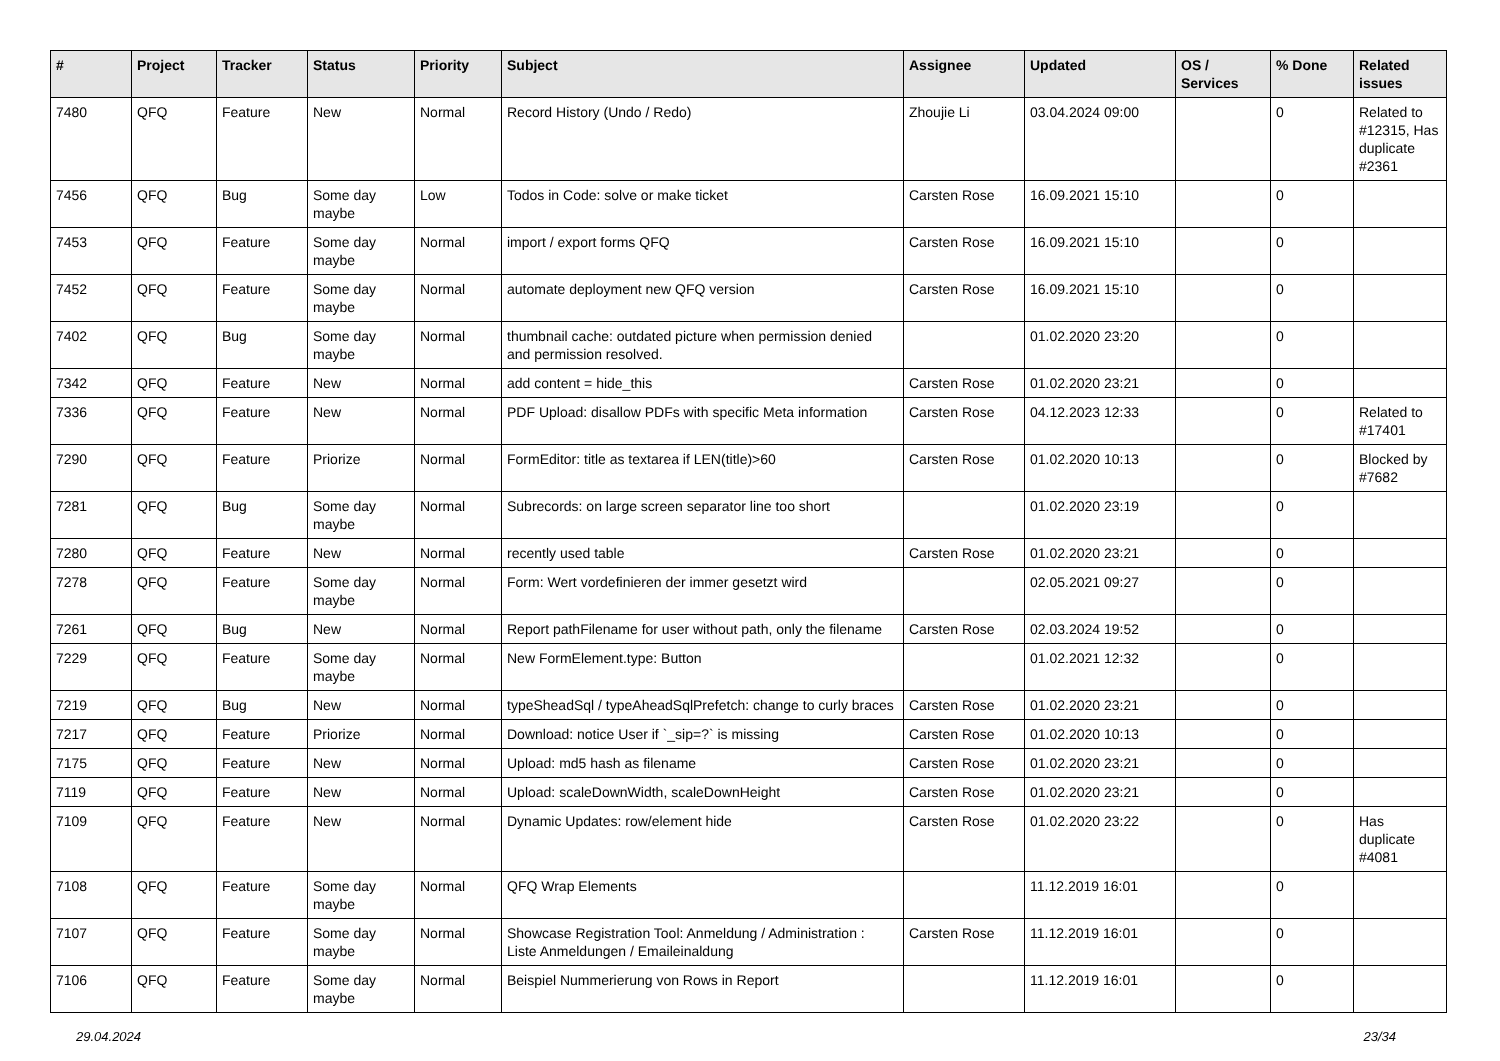| # | Project | Tracker | Status | Priority | Subject | Assignee | Updated | OS / Services | % Done | Related issues |
| --- | --- | --- | --- | --- | --- | --- | --- | --- | --- | --- |
| 7480 | QFQ | Feature | New | Normal | Record History (Undo / Redo) | Zhoujie Li | 03.04.2024 09:00 | | 0 | Related to #12315, Has duplicate #2361 |
| 7456 | QFQ | Bug | Some day maybe | Low | Todos in Code: solve or make ticket | Carsten Rose | 16.09.2021 15:10 | | 0 | |
| 7453 | QFQ | Feature | Some day maybe | Normal | import / export forms QFQ | Carsten Rose | 16.09.2021 15:10 | | 0 | |
| 7452 | QFQ | Feature | Some day maybe | Normal | automate deployment new QFQ version | Carsten Rose | 16.09.2021 15:10 | | 0 | |
| 7402 | QFQ | Bug | Some day maybe | Normal | thumbnail cache: outdated picture when permission denied and permission resolved. | | 01.02.2020 23:20 | | 0 | |
| 7342 | QFQ | Feature | New | Normal | add content = hide_this | Carsten Rose | 01.02.2020 23:21 | | 0 | |
| 7336 | QFQ | Feature | New | Normal | PDF Upload: disallow PDFs with specific Meta information | Carsten Rose | 04.12.2023 12:33 | | 0 | Related to #17401 |
| 7290 | QFQ | Feature | Priorize | Normal | FormEditor: title as textarea if LEN(title)>60 | Carsten Rose | 01.02.2020 10:13 | | 0 | Blocked by #7682 |
| 7281 | QFQ | Bug | Some day maybe | Normal | Subrecords: on large screen separator line too short | | 01.02.2020 23:19 | | 0 | |
| 7280 | QFQ | Feature | New | Normal | recently used table | Carsten Rose | 01.02.2020 23:21 | | 0 | |
| 7278 | QFQ | Feature | Some day maybe | Normal | Form: Wert vordefinieren der immer gesetzt wird | | 02.05.2021 09:27 | | 0 | |
| 7261 | QFQ | Bug | New | Normal | Report pathFilename for user without path, only the filename | Carsten Rose | 02.03.2024 19:52 | | 0 | |
| 7229 | QFQ | Feature | Some day maybe | Normal | New FormElement.type: Button | | 01.02.2021 12:32 | | 0 | |
| 7219 | QFQ | Bug | New | Normal | typeSheadSql / typeAheadSqlPrefetch: change to curly braces | Carsten Rose | 01.02.2020 23:21 | | 0 | |
| 7217 | QFQ | Feature | Priorize | Normal | Download: notice User if `_sip=?` is missing | Carsten Rose | 01.02.2020 10:13 | | 0 | |
| 7175 | QFQ | Feature | New | Normal | Upload: md5 hash as filename | Carsten Rose | 01.02.2020 23:21 | | 0 | |
| 7119 | QFQ | Feature | New | Normal | Upload: scaleDownWidth, scaleDownHeight | Carsten Rose | 01.02.2020 23:21 | | 0 | |
| 7109 | QFQ | Feature | New | Normal | Dynamic Updates: row/element hide | Carsten Rose | 01.02.2020 23:22 | | 0 | Has duplicate #4081 |
| 7108 | QFQ | Feature | Some day maybe | Normal | QFQ Wrap Elements | | 11.12.2019 16:01 | | 0 | |
| 7107 | QFQ | Feature | Some day maybe | Normal | Showcase Registration Tool: Anmeldung / Administration : Liste Anmeldungen / Emaileinaldung | Carsten Rose | 11.12.2019 16:01 | | 0 | |
| 7106 | QFQ | Feature | Some day maybe | Normal | Beispiel Nummerierung von Rows in Report | | 11.12.2019 16:01 | | 0 | |
29.04.2024 23/34